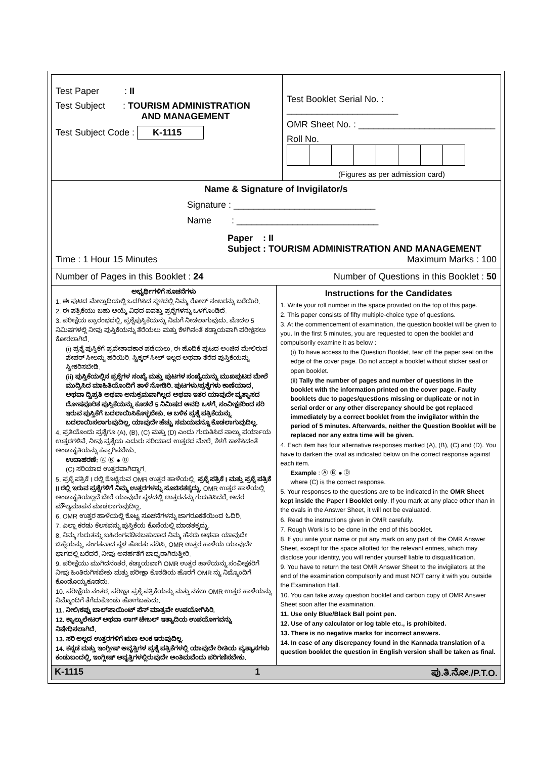Test Paper : II
Test Subject : TOURISM ADMINISTRATION
AND MANAGEMENT
Test Subject Code : K-1115
Test Booklet Serial No. : ______________________
OMR Sheet No. : ___________________________
Roll No.
(Figures as per admission card)
Name & Signature of Invigilator/s
Signature : ____________________________
Name : ____________________________
Paper : II
Subject : TOURISM ADMINISTRATION AND MANAGEMENT
Time : 1 Hour 15 Minutes Maximum Marks : 100
Number of Pages in this Booklet : 24 Number of Questions in this Booklet : 50
ಅಭ್ಯರ್ಥಿಗಳಿಗೆ ಸೂಚನೆಗಳು
1. ಈ ಪುಟದ ಮೇಲ್ತುದಿಯಲ್ಲಿ ಒದಗಿಸಿದ ಸ್ಥಳದಲ್ಲಿ ನಿಮ್ಮ ರೋಲ್ ನಂಬರನ್ನು ಬರೆಯಿರಿ.
2. ಈ ಪತ್ರಿಕೆಯು ಬಹು ಆಯ್ಕೆ ವಿಧದ ಐವತ್ತು ಪ್ರಶ್ನೆಗಳನ್ನು ಒಳಗೊಂಡಿದೆ.
3. ಪರೀಕ್ಷೆಯ ಪ್ರಾರಂಭದಲ್ಲಿ, ಪ್ರಶ್ನೆಪುಸ್ತಿಕೆಯನ್ನು ನಿಮಗೆ ನೀಡಲಾಗುವುದು. ಮೊದಲ 5 ನಿಮಿಷಗಳಲ್ಲಿ ನೀವು ಪುಸ್ತಿಕೆಯನ್ನು ತೆರೆಯಲು ಮತ್ತು ಕೆಳಗಿನಂತೆ ಕಡ್ಡಾಯವಾಗಿ ಪರೀಕ್ಷಿಸಲು ಕೋರಲಾಗಿದೆ.
(i) ಪ್ರಶ್ನೆ ಪುಸ್ತಿಕೆಗೆ ಪ್ರವೇಶಾವಕಾಶ ಪಡೆಯಲು, ಈ ಹೊದಿಕೆ ಪುಟದ ಅಂಚಿನ ಮೇಲಿರುವ ಪೇಪರ್ ಸೀಲನ್ನು ಹರಿಯಿರಿ. ಸ್ಟಿಕ್ಕರ್ ಸೀಲ್ ಇಲ್ಲದ ಅಥವಾ ತೆರೆದ ಪುಸ್ತಿಕೆಯನ್ನು ಸ್ವೀಕರಿಸಬೇಡಿ.
(ii) ಪುಸ್ತಿಕೆಯಲ್ಲಿನ ಪ್ರಶ್ನೆಗಳ ಸಂಖ್ಯೆ ಮತ್ತು ಪುಟಗಳ ಸಂಖ್ಯೆಯನ್ನು ಮುಖಪುಟದ ಮೇಲೆ ಮುದ್ರಿಸಿದ ಮಾಹಿತಿಯೊಂದಿಗೆ ತಾಳೆ ನೋಡಿರಿ. ಪುಟಗಳು/ಪ್ರಶ್ನೆಗಳು ಕಾಣೆಯಾದ, ಅಥವಾ ದ್ವಿಪ್ರತಿ ಅಥವಾ ಅನುಕ್ರಮವಾಗಿಲ್ಲದ ಅಥವಾ ಇತರ ಯಾವುದೇ ವ್ಯತ್ಯಾಸದ ದೋಷಪೂರಿತ ಪುಸ್ತಿಕೆಯನ್ನು ಕೂಡಲೆ 5 ನಿಮಿಷದ ಅವಧಿ ಒಳಗೆ, ಸಂವೀಕ್ಷಕರಿಂದ ಸರಿ ಇರುವ ಪುಸ್ತಿಕೆಗೆ ಬದಲಾಯಿಸಿಕೊಳ್ಳಬೇಕು. ಆ ಬಳಿಕ ಪ್ರಶ್ನೆ ಪತ್ರಿಕೆಯನ್ನು ಬದಲಾಯಿಸಲಾಗುವುದಿಲ್ಲ, ಯಾವುದೇ ಹೆಚ್ಚು ಸಮಯವನ್ನೂ ಕೊಡಲಾಗುವುದಿಲ್ಲ.
4. ಪ್ರತಿಯೊಂದು ಪ್ರಶ್ನೆಗೂ (A), (B), (C) ಮತ್ತು (D) ಎಂದು ಗುರುತಿಸಿದ ನಾಲ್ಕು ಪರ್ಯಾಯ ಉತ್ತರಗಳಿವೆ. ನೀವು ಪ್ರಶ್ನೆಯ ಎದುರು ಸರಿಯಾದ ಉತ್ತರದ ಮೇಲೆ, ಕೆಳಗೆ ಕಾಣಿಸಿದಂತೆ ಅಂಡಾಕೃತಿಯನ್ನು ಕಪ್ಪಾಗಿಸಬೇಕು.
ಉದಾಹರಣೆ: Ⓐ Ⓑ ● Ⓓ
(C) ಸರಿಯಾದ ಉತ್ತರವಾಗಿದ್ದಾಗ.
5. ಪ್ರಶ್ನೆ ಪತ್ರಿಕೆ I ರಲ್ಲಿ ಕೊಟ್ಟಿರುವ OMR ಉತ್ತರ ಹಾಳೆಯಲ್ಲಿ, ಪ್ರಶ್ನೆ ಪತ್ರಿಕೆ I ಮತ್ತು ಪ್ರಶ್ನೆ ಪತ್ರಿಕೆ II ರಲ್ಲಿ ಇರುವ ಪ್ರಶ್ನೆಗಳಿಗೆ ನಿಮ್ಮ ಉತ್ತರಗಳನ್ನು ಸೂಚಿಸತಕ್ಕದ್ದು. OMR ಉತ್ತರ ಹಾಳೆಯಲ್ಲಿ ಅಂಡಾಕೃತಿಯಲ್ಲದೆ ಬೇರೆ ಯಾವುದೇ ಸ್ಥಳದಲ್ಲಿ ಉತ್ತರವನ್ನು ಗುರುತಿಸಿದರೆ, ಅದರ ಮೌಲ್ಯಮಾಪನ ಮಾಡಲಾಗುವುದಿಲ್ಲ.
6. OMR ಉತ್ತರ ಹಾಳೆಯಲ್ಲಿ ಕೊಟ್ಟ ಸೂಚನೆಗಳನ್ನು ಜಾಗರೂಕತೆಯಿಂದ ಓದಿರಿ.
7. ಎಲ್ಲಾ ಕರಡು ಕೆಲಸವನ್ನು ಪುಸ್ತಿಕೆಯ ಕೊನೆಯಲ್ಲಿ ಮಾಡತಕ್ಕದ್ದು.
8. ನಿಮ್ಮ ಗುರುತನ್ನು ಬಹಿರಂಗಪಡಿಸಬಹುದಾದ ನಿಮ್ಮ ಹೆಸರು ಅಥವಾ ಯಾವುದೇ ಚಿಹ್ನೆಯನ್ನು, ಸಂಗತವಾದ ಸ್ಥಳ ಹೊರತು ಪಡಿಸಿ, OMR ಉತ್ತರ ಹಾಳೆಯ ಯಾವುದೇ ಭಾಗದಲ್ಲಿ ಬರೆದರೆ, ನೀವು ಅನರ್ಹತೆಗೆ ಬಾಧ್ಯರಾಗಿರುತ್ತೀರಿ.
9. ಪರೀಕ್ಷೆಯು ಮುಗಿದನಂತರ, ಕಡ್ಡಾಯವಾಗಿ OMR ಉತ್ತರ ಹಾಳೆಯನ್ನು ಸಂವೀಕ್ಷಕರಿಗೆ ನೀವು ಹಿಂತಿರುಗಿಸಬೇಕು ಮತ್ತು ಪರೀಕ್ಷಾ ಕೊಠಡಿಯ ಹೊರಗೆ OMR ನ್ನು ನಿಮ್ಮೊಂದಿಗೆ ಕೊಂಡೊಯ್ಯಕೂಡದು.
10. ಪರೀಕ್ಷೆಯ ನಂತರ, ಪರೀಕ್ಷಾ ಪ್ರಶ್ನೆ ಪತ್ರಿಕೆಯನ್ನು ಮತ್ತು ನಕಲು OMR ಉತ್ತರ ಹಾಳೆಯನ್ನು ನಿಮ್ಮೊಂದಿಗೆ ತೆಗೆದುಕೊಂಡು ಹೋಗಬಹುದು.
11. ನೀಲಿ/ಕಪ್ಪು ಬಾಲ್‌ಪಾಯಿಂಟ್ ಪೆನ್ ಮಾತ್ರವೇ ಉಪಯೋಗಿಸಿರಿ.
12. ಕ್ಯಾಲ್ಕುಲೇಟರ್ ಅಥವಾ ಲಾಗ್ ಟೇಬಲ್ ಇತ್ಯಾದಿಯ ಉಪಯೋಗವನ್ನು ನಿಷೇಧಿಸಲಾಗಿದೆ.
13. ಸರಿ ಅಲ್ಲದ ಉತ್ತರಗಳಿಗೆ ಋಣ ಅಂಕ ಇರುವುದಿಲ್ಲ.
14. ಕನ್ನಡ ಮತ್ತು ಇಂಗ್ಲೀಷ್ ಆವೃತ್ತಿಗಳ ಪ್ರಶ್ನೆ ಪತ್ರಿಕೆಗಳಲ್ಲಿ ಯಾವುದೇ ರೀತಿಯ ವ್ಯತ್ಯಾಸಗಳು ಕಂಡುಬಂದಲ್ಲಿ, ಇಂಗ್ಲೀಷ್ ಆವೃತ್ತಿಗಳಲ್ಲಿರುವುದೇ ಅಂತಿಮವೆಂದು ಪರಿಗಣಿಸಬೇಕು.
Instructions for the Candidates
1. Write your roll number in the space provided on the top of this page.
2. This paper consists of fifty multiple-choice type of questions.
3. At the commencement of examination, the question booklet will be given to you. In the first 5 minutes, you are requested to open the booklet and compulsorily examine it as below :
(i) To have access to the Question Booklet, tear off the paper seal on the edge of the cover page. Do not accept a booklet without sticker seal or open booklet.
(ii) Tally the number of pages and number of questions in the booklet with the information printed on the cover page. Faulty booklets due to pages/questions missing or duplicate or not in serial order or any other discrepancy should be got replaced immediately by a correct booklet from the invigilator within the period of 5 minutes. Afterwards, neither the Question Booklet will be replaced nor any extra time will be given.
4. Each item has four alternative responses marked (A), (B), (C) and (D). You have to darken the oval as indicated below on the correct response against each item.
Example : Ⓐ Ⓑ ● Ⓓ
where (C) is the correct response.
5. Your responses to the questions are to be indicated in the OMR Sheet kept inside the Paper I Booklet only. If you mark at any place other than in the ovals in the Answer Sheet, it will not be evaluated.
6. Read the instructions given in OMR carefully.
7. Rough Work is to be done in the end of this booklet.
8. If you write your name or put any mark on any part of the OMR Answer Sheet, except for the space allotted for the relevant entries, which may disclose your identity, you will render yourself liable to disqualification.
9. You have to return the test OMR Answer Sheet to the invigilators at the end of the examination compulsorily and must NOT carry it with you outside the Examination Hall.
10. You can take away question booklet and carbon copy of OMR Answer Sheet soon after the examination.
11. Use only Blue/Black Ball point pen.
12. Use of any calculator or log table etc., is prohibited.
13. There is no negative marks for incorrect answers.
14. In case of any discrepancy found in the Kannada translation of a question booklet the question in English version shall be taken as final.
K-1115 1 ಪು.ತಿ.ನೋ./P.T.O.